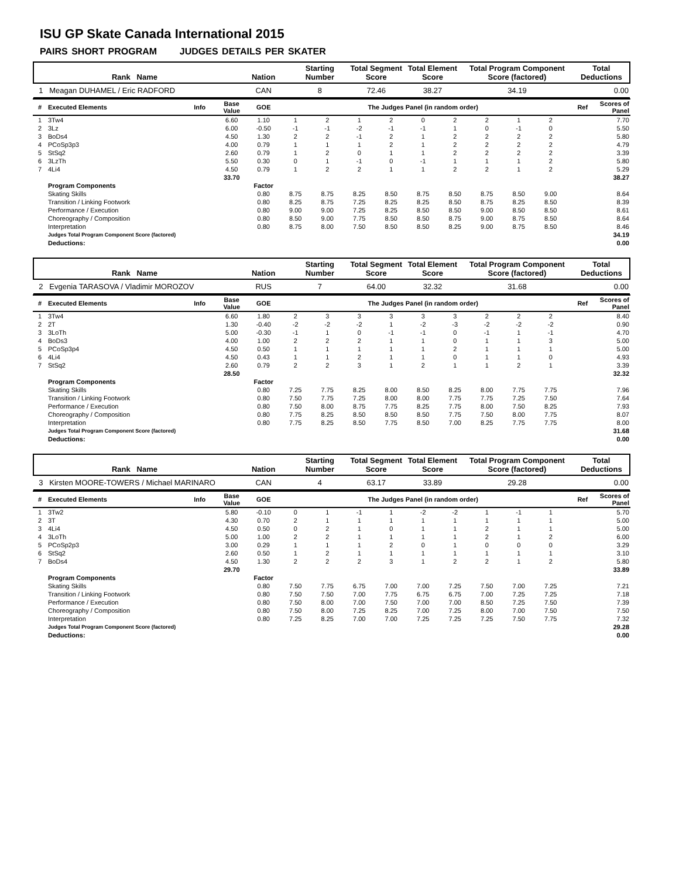ISU GP Skate Canada International 2015
PAIRS SHORT PROGRAM JUDGES DETAILS PER SKATER
| Rank Name | Nation | Starting Number | Total Segment Score | Total Element Score | Total Program Component Score (factored) | Total Deductions |
| 1 Meagan DUHAMEL / Eric RADFORD | CAN | 8 | 72.46 | 38.27 | 34.19 | 0.00 |
| # | Executed Elements | Info | Base Value | GOE | The Judges Panel (in random order) | | | | | | | | | Ref | Scores of Panel |
| 1 | 3Tw4 | | 6.60 | 1.10 | 1 | 2 | 1 | 2 | 0 | 2 | 2 | 1 | 2 | | 7.70 |
| 2 | 3Lz | | 6.00 | -0.50 | -1 | -1 | -2 | -1 | -1 | 1 | 0 | -1 | 0 | | 5.50 |
| 3 | BoDs4 | | 4.50 | 1.30 | 2 | 2 | -1 | 2 | 1 | 2 | 2 | 2 | 2 | | 5.80 |
| 4 | PCoSp3p3 | | 4.00 | 0.79 | 1 | 1 | 1 | 2 | 1 | 2 | 2 | 2 | 2 | | 4.79 |
| 5 | StSq2 | | 2.60 | 0.79 | 1 | 2 | 0 | 1 | 1 | 2 | 2 | 2 | 2 | | 3.39 |
| 6 | 3LzTh | | 5.50 | 0.30 | 0 | 1 | -1 | 0 | -1 | 1 | 1 | 1 | 2 | | 5.80 |
| 7 | 4Li4 | | 4.50 | 0.79 | 1 | 2 | 2 | 1 | 1 | 2 | 2 | 1 | 2 | | 5.29 |
| | | | 33.70 | | | | | | | | | | | | 38.27 |
| | Program Components | | | Factor | | | | | | | | | | | |
| | Skating Skills | | | 0.80 | 8.75 | 8.75 | 8.25 | 8.50 | 8.75 | 8.50 | 8.75 | 8.50 | 9.00 | | 8.64 |
| | Transition / Linking Footwork | | | 0.80 | 8.25 | 8.75 | 7.25 | 8.25 | 8.25 | 8.50 | 8.75 | 8.25 | 8.50 | | 8.39 |
| | Performance / Execution | | | 0.80 | 9.00 | 9.00 | 7.25 | 8.25 | 8.50 | 8.50 | 9.00 | 8.50 | 8.50 | | 8.61 |
| | Choreography / Composition | | | 0.80 | 8.50 | 9.00 | 7.75 | 8.50 | 8.50 | 8.75 | 9.00 | 8.75 | 8.50 | | 8.64 |
| | Interpretation | | | 0.80 | 8.75 | 8.00 | 7.50 | 8.50 | 8.50 | 8.25 | 9.00 | 8.75 | 8.50 | | 8.46 |
| | Judges Total Program Component Score (factored) | | | | | | | | | | | | | | 34.19 |
| | Deductions: | | | | | | | | | | | | | | 0.00 |
| Rank Name | Nation | Starting Number | Total Segment Score | Total Element Score | Total Program Component Score (factored) | Total Deductions |
| 2 Evgenia TARASOVA / Vladimir MOROZOV | RUS | 7 | 64.00 | 32.32 | 31.68 | 0.00 |
| # | Executed Elements | Info | Base Value | GOE | The Judges Panel (in random order) | | | | | | | | | Ref | Scores of Panel |
| 1 | 3Tw4 | | 6.60 | 1.80 | 2 | 3 | 3 | 3 | 3 | 3 | 2 | 2 | 2 | | 8.40 |
| 2 | 2T | | 1.30 | -0.40 | -2 | -2 | -2 | 1 | -2 | -3 | -2 | -2 | -2 | | 0.90 |
| 3 | 3LoTh | | 5.00 | -0.30 | -1 | 1 | 0 | -1 | -1 | 0 | -1 | 1 | -1 | | 4.70 |
| 4 | BoDs3 | | 4.00 | 1.00 | 2 | 2 | 2 | 1 | 1 | 0 | 1 | 1 | 3 | | 5.00 |
| 5 | PCoSp3p4 | | 4.50 | 0.50 | 1 | 1 | 1 | 1 | 1 | 2 | 1 | 1 | 1 | | 5.00 |
| 6 | 4Li4 | | 4.50 | 0.43 | 1 | 1 | 2 | 1 | 1 | 0 | 1 | 1 | 0 | | 4.93 |
| 7 | StSq2 | | 2.60 | 0.79 | 2 | 2 | 3 | 1 | 2 | 1 | 1 | 2 | 1 | | 3.39 |
| | | | 28.50 | | | | | | | | | | | | 32.32 |
| | Program Components | | | Factor | | | | | | | | | | | |
| | Skating Skills | | | 0.80 | 7.25 | 7.75 | 8.25 | 8.00 | 8.50 | 8.25 | 8.00 | 7.75 | 7.75 | | 7.96 |
| | Transition / Linking Footwork | | | 0.80 | 7.50 | 7.75 | 7.25 | 8.00 | 8.00 | 7.75 | 7.75 | 7.25 | 7.50 | | 7.64 |
| | Performance / Execution | | | 0.80 | 7.50 | 8.00 | 8.75 | 7.75 | 8.25 | 7.75 | 8.00 | 7.50 | 8.25 | | 7.93 |
| | Choreography / Composition | | | 0.80 | 7.75 | 8.25 | 8.50 | 8.50 | 8.50 | 7.75 | 7.50 | 8.00 | 7.75 | | 8.07 |
| | Interpretation | | | 0.80 | 7.75 | 8.25 | 8.50 | 7.75 | 8.50 | 7.00 | 8.25 | 7.75 | 7.75 | | 8.00 |
| | Judges Total Program Component Score (factored) | | | | | | | | | | | | | | 31.68 |
| | Deductions: | | | | | | | | | | | | | | 0.00 |
| Rank Name | Nation | Starting Number | Total Segment Score | Total Element Score | Total Program Component Score (factored) | Total Deductions |
| 3 Kirsten MOORE-TOWERS / Michael MARINARO | CAN | 4 | 63.17 | 33.89 | 29.28 | 0.00 |
| # | Executed Elements | Info | Base Value | GOE | The Judges Panel (in random order) | | | | | | | | | Ref | Scores of Panel |
| 1 | 3Tw2 | | 5.80 | -0.10 | 0 | 1 | -1 | 1 | -2 | -2 | 1 | -1 | 1 | | 5.70 |
| 2 | 3T | | 4.30 | 0.70 | 2 | 1 | 1 | 1 | 1 | 1 | 1 | 1 | 1 | | 5.00 |
| 3 | 4Li4 | | 4.50 | 0.50 | 0 | 2 | 1 | 0 | 1 | 1 | 2 | 1 | 1 | | 5.00 |
| 4 | 3LoTh | | 5.00 | 1.00 | 2 | 2 | 1 | 1 | 1 | 1 | 2 | 1 | 2 | | 6.00 |
| 5 | PCoSp2p3 | | 3.00 | 0.29 | 1 | 1 | 1 | 2 | 0 | 1 | 0 | 0 | 0 | | 3.29 |
| 6 | StSq2 | | 2.60 | 0.50 | 1 | 2 | 1 | 1 | 1 | 1 | 1 | 1 | 1 | | 3.10 |
| 7 | BoDs4 | | 4.50 | 1.30 | 2 | 2 | 2 | 3 | 1 | 2 | 2 | 1 | 2 | | 5.80 |
| | | | 29.70 | | | | | | | | | | | | 33.89 |
| | Program Components | | | Factor | | | | | | | | | | | |
| | Skating Skills | | | 0.80 | 7.50 | 7.75 | 6.75 | 7.00 | 7.00 | 7.25 | 7.50 | 7.00 | 7.25 | | 7.21 |
| | Transition / Linking Footwork | | | 0.80 | 7.50 | 7.50 | 7.00 | 7.75 | 6.75 | 6.75 | 7.00 | 7.25 | 7.25 | | 7.18 |
| | Performance / Execution | | | 0.80 | 7.50 | 8.00 | 7.00 | 7.50 | 7.00 | 7.00 | 8.50 | 7.25 | 7.50 | | 7.39 |
| | Choreography / Composition | | | 0.80 | 7.50 | 8.00 | 7.25 | 8.25 | 7.00 | 7.25 | 8.00 | 7.00 | 7.50 | | 7.50 |
| | Interpretation | | | 0.80 | 7.25 | 8.25 | 7.00 | 7.00 | 7.25 | 7.25 | 7.25 | 7.50 | 7.75 | | 7.32 |
| | Judges Total Program Component Score (factored) | | | | | | | | | | | | | | 29.28 |
| | Deductions: | | | | | | | | | | | | | | 0.00 |